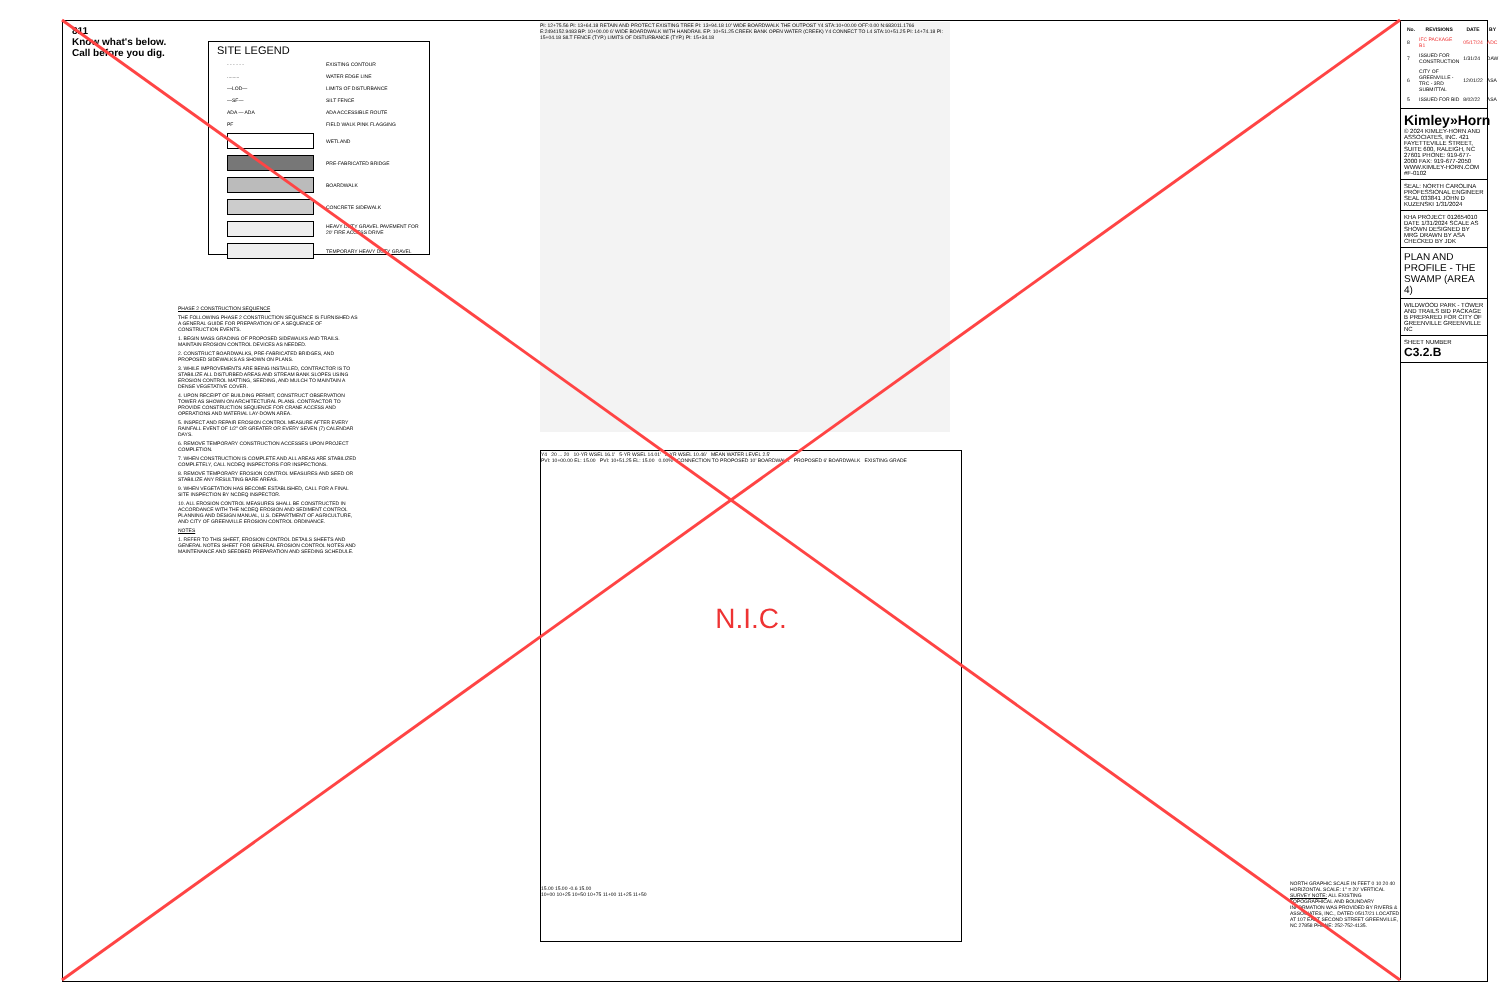811
Know what's below.
Call before you dig.
SITE LEGEND
| - - - - - - | EXISTING CONTOUR |
| ......... | WATER EDGE LINE |
| —LOD— | LIMITS OF DISTURBANCE |
| —SF— | SILT FENCE |
| ADA — ADA | ADA ACCESSIBLE ROUTE |
| PF | FIELD WALK PINK FLAGGING |
| | WETLAND |
| | PRE-FABRICATED BRIDGE |
| | BOARDWALK |
| | CONCRETE SIDEWALK |
| | HEAVY DUTY GRAVEL PAVEMENT FOR 20' FIRE ACCESS DRIVE |
| | TEMPORARY HEAVY DUTY GRAVEL |
PHASE 2 CONSTRUCTION SEQUENCE
THE FOLLOWING PHASE 2 CONSTRUCTION SEQUENCE IS FURNISHED AS A GENERAL GUIDE FOR PREPARATION OF A SEQUENCE OF CONSTRUCTION EVENTS.
1. BEGIN MASS GRADING OF PROPOSED SIDEWALKS AND TRAILS. MAINTAIN EROSION CONTROL DEVICES AS NEEDED.
2. CONSTRUCT BOARDWALKS, PRE-FABRICATED BRIDGES, AND PROPOSED SIDEWALKS AS SHOWN ON PLANS.
3. WHILE IMPROVEMENTS ARE BEING INSTALLED, CONTRACTOR IS TO STABILIZE ALL DISTURBED AREAS AND STREAM BANK SLOPES USING EROSION CONTROL MATTING, SEEDING, AND MULCH TO MAINTAIN A DENSE VEGETATIVE COVER.
4. UPON RECEIPT OF BUILDING PERMIT, CONSTRUCT OBSERVATION TOWER AS SHOWN ON ARCHITECTURAL PLANS. CONTRACTOR TO PROVIDE CONSTRUCTION SEQUENCE FOR CRANE ACCESS AND OPERATIONS AND MATERIAL LAY-DOWN AREA.
5. INSPECT AND REPAIR EROSION CONTROL MEASURE AFTER EVERY RAINFALL EVENT OF 1/2" OR GREATER OR EVERY SEVEN (7) CALENDAR DAYS.
6. REMOVE TEMPORARY CONSTRUCTION ACCESSES UPON PROJECT COMPLETION.
7. WHEN CONSTRUCTION IS COMPLETE AND ALL AREAS ARE STABILIZED COMPLETELY, CALL NCDEQ INSPECTORS FOR INSPECTIONS.
8. REMOVE TEMPORARY EROSION CONTROL MEASURES AND SEED OR STABILIZE ANY RESULTING BARE AREAS.
9. WHEN VEGETATION HAS BECOME ESTABLISHED, CALL FOR A FINAL SITE INSPECTION BY NCDEQ INSPECTOR.
10. ALL EROSION CONTROL MEASURES SHALL BE CONSTRUCTED IN ACCORDANCE WITH THE NCDEQ EROSION AND SEDIMENT CONTROL PLANNING AND DESIGN MANUAL, U.S. DEPARTMENT OF AGRICULTURE, AND CITY OF GREENVILLE EROSION CONTROL ORDINANCE.
NOTES
1. REFER TO THIS SHEET, EROSION CONTROL DETAILS SHEETS AND GENERAL NOTES SHEET FOR GENERAL EROSION CONTROL NOTES AND MAINTENANCE AND SEEDBED PREPARATION AND SEEDING SCHEDULE.
PI: 12+75.56 PI: 13+64.18 RETAIN AND PROTECT EXISTING TREE PI: 13+94.18 10' WIDE BOARDWALK THE OUTPOST Y4 STA:10+00.00 OFF:0.00 N:683011.1766 E:2494152.9483 BP: 10+00.00 6' WIDE BOARDWALK WITH HANDRAIL EP: 10+51.25 CREEK BANK OPEN WATER (CREEK) Y4 CONNECT TO L4 STA:10+51.25 PI: 14+74.18 PI: 15+04.18 SILT FENCE (TYP.) LIMITS OF DISTURBANCE (TYP.) PI: 15+34.18
Y4 20 ... 20 10-YR WSEL 16.1' 5-YR WSEL 14.01' 2-YR WSEL 10.46' MEAN WATER LEVEL 2.5'
PVI: 10+00.00 EL: 15.00 PVI: 10+51.25 EL: 15.00 0.00% CONNECTION TO PROPOSED 10' BOARDWALK PROPOSED 6' BOARDWALK EXISTING GRADE
N.I.C.
15.00 15.00 -0.6 15.00
10+00 10+25 10+50 10+75 11+00 11+25 11+50
NORTH GRAPHIC SCALE IN FEET 0 10 20 40 HORIZONTAL SCALE: 1" = 20' VERTICAL
SURVEY NOTE: ALL EXISTING TOPOGRAPHICAL AND BOUNDARY INFORMATION WAS PROVIDED BY RIVERS & ASSOCIATES, INC., DATED 05/17/21 LOCATED AT 107 EAST SECOND STREET GREENVILLE, NC 27858 PHONE: 252-752-4135.
| No. | REVISIONS | DATE | BY |
| --- | --- | --- | --- |
| 8 | IFC PACKAGE B1 | 05/17/24 | ADC |
| 7 | ISSUED FOR CONSTRUCTION | 1/31/24 | DAW |
| 6 | CITY OF GREENVILLE - TRC - 3RD SUBMITTAL | 12/01/22 | ASA |
| 5 | ISSUED FOR BID | 8/02/22 | ASA |
Kimley»Horn
© 2024 KIMLEY-HORN AND ASSOCIATES, INC. 421 FAYETTEVILLE STREET, SUITE 600, RALEIGH, NC 27601 PHONE: 919-677-2000 FAX: 919-677-2050 WWW.KIMLEY-HORN.COM #F-0102
SEAL: NORTH CAROLINA PROFESSIONAL ENGINEER SEAL 033841 JOHN D KUZENSKI 1/31/2024
KHA PROJECT 012654010 DATE 1/31/2024 SCALE AS SHOWN DESIGNED BY MRG DRAWN BY ASA CHECKED BY JDK
PLAN AND PROFILE - THE SWAMP (AREA 4)
WILDWOOD PARK - TOWER AND TRAILS BID PACKAGE B PREPARED FOR CITY OF GREENVILLE GREENVILLE NC
SHEET NUMBER
C3.2.B